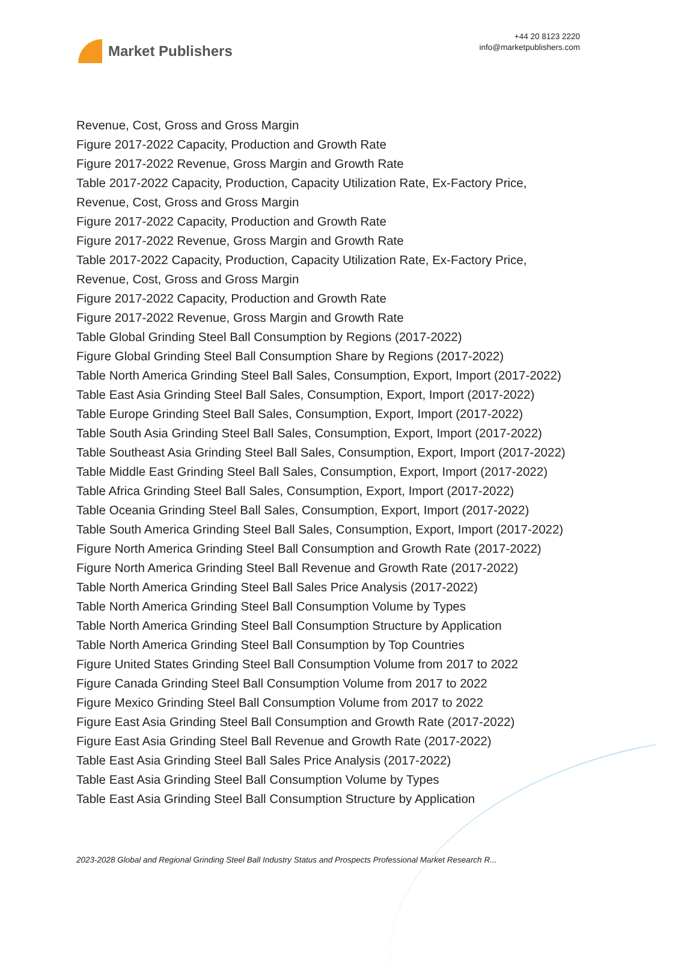Market Publishers
+44 20 8123 2220
info@marketpublishers.com
Revenue, Cost, Gross and Gross Margin
Figure 2017-2022 Capacity, Production and Growth Rate
Figure 2017-2022 Revenue, Gross Margin and Growth Rate
Table 2017-2022 Capacity, Production, Capacity Utilization Rate, Ex-Factory Price, Revenue, Cost, Gross and Gross Margin
Figure 2017-2022 Capacity, Production and Growth Rate
Figure 2017-2022 Revenue, Gross Margin and Growth Rate
Table 2017-2022 Capacity, Production, Capacity Utilization Rate, Ex-Factory Price, Revenue, Cost, Gross and Gross Margin
Figure 2017-2022 Capacity, Production and Growth Rate
Figure 2017-2022 Revenue, Gross Margin and Growth Rate
Table Global Grinding Steel Ball Consumption by Regions (2017-2022)
Figure Global Grinding Steel Ball Consumption Share by Regions (2017-2022)
Table North America Grinding Steel Ball Sales, Consumption, Export, Import (2017-2022)
Table East Asia Grinding Steel Ball Sales, Consumption, Export, Import (2017-2022)
Table Europe Grinding Steel Ball Sales, Consumption, Export, Import (2017-2022)
Table South Asia Grinding Steel Ball Sales, Consumption, Export, Import (2017-2022)
Table Southeast Asia Grinding Steel Ball Sales, Consumption, Export, Import (2017-2022)
Table Middle East Grinding Steel Ball Sales, Consumption, Export, Import (2017-2022)
Table Africa Grinding Steel Ball Sales, Consumption, Export, Import (2017-2022)
Table Oceania Grinding Steel Ball Sales, Consumption, Export, Import (2017-2022)
Table South America Grinding Steel Ball Sales, Consumption, Export, Import (2017-2022)
Figure North America Grinding Steel Ball Consumption and Growth Rate (2017-2022)
Figure North America Grinding Steel Ball Revenue and Growth Rate (2017-2022)
Table North America Grinding Steel Ball Sales Price Analysis (2017-2022)
Table North America Grinding Steel Ball Consumption Volume by Types
Table North America Grinding Steel Ball Consumption Structure by Application
Table North America Grinding Steel Ball Consumption by Top Countries
Figure United States Grinding Steel Ball Consumption Volume from 2017 to 2022
Figure Canada Grinding Steel Ball Consumption Volume from 2017 to 2022
Figure Mexico Grinding Steel Ball Consumption Volume from 2017 to 2022
Figure East Asia Grinding Steel Ball Consumption and Growth Rate (2017-2022)
Figure East Asia Grinding Steel Ball Revenue and Growth Rate (2017-2022)
Table East Asia Grinding Steel Ball Sales Price Analysis (2017-2022)
Table East Asia Grinding Steel Ball Consumption Volume by Types
Table East Asia Grinding Steel Ball Consumption Structure by Application
2023-2028 Global and Regional Grinding Steel Ball Industry Status and Prospects Professional Market Research R...